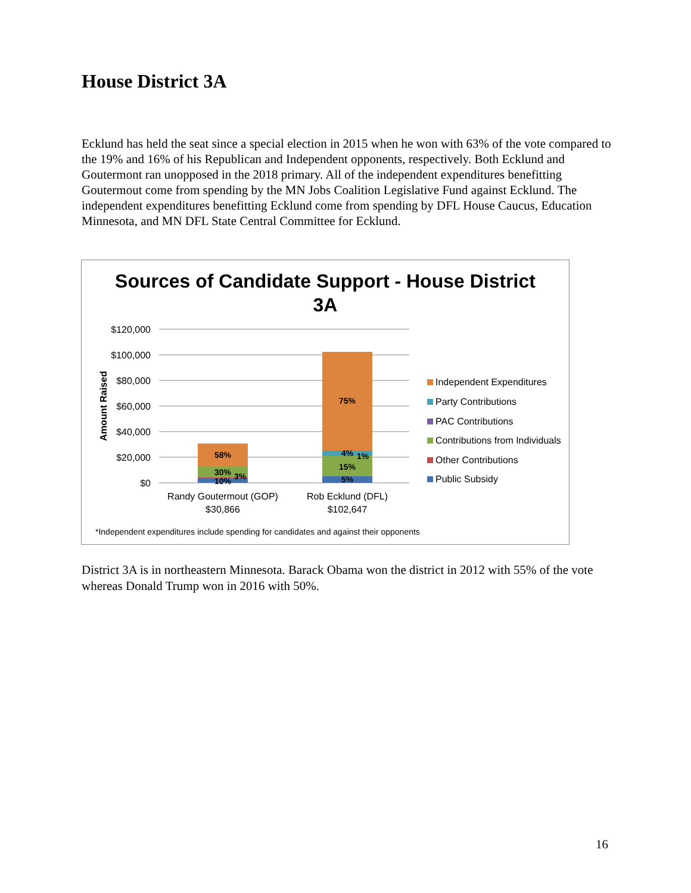House District 3A
Ecklund has held the seat since a special election in 2015 when he won with 63% of the vote compared to the 19% and 16% of his Republican and Independent opponents, respectively. Both Ecklund and Goutermont ran unopposed in the 2018 primary. All of the independent expenditures benefitting Goutermout come from spending by the MN Jobs Coalition Legislative Fund against Ecklund. The independent expenditures benefitting Ecklund come from spending by DFL House Caucus, Education Minnesota, and MN DFL State Central Committee for Ecklund.
Sources of Candidate Support - House District
3A
$120,000
$100,000
$80,000
$60,000
$40,000
$20,000
$0
Amount Raised
58%
30%
3%
10%
75%
4%
1%
15%
5%
Randy Goutermout (GOP)
$30,866
Rob Ecklund (DFL)
$102,647
Independent Expenditures
Party Contributions
PAC Contributions
Contributions from Individuals
Other Contributions
Public Subsidy
*Independent expenditures include spending for candidates and against their opponents
District 3A is in northeastern Minnesota. Barack Obama won the district in 2012 with 55% of the vote whereas Donald Trump won in 2016 with 50%.
16